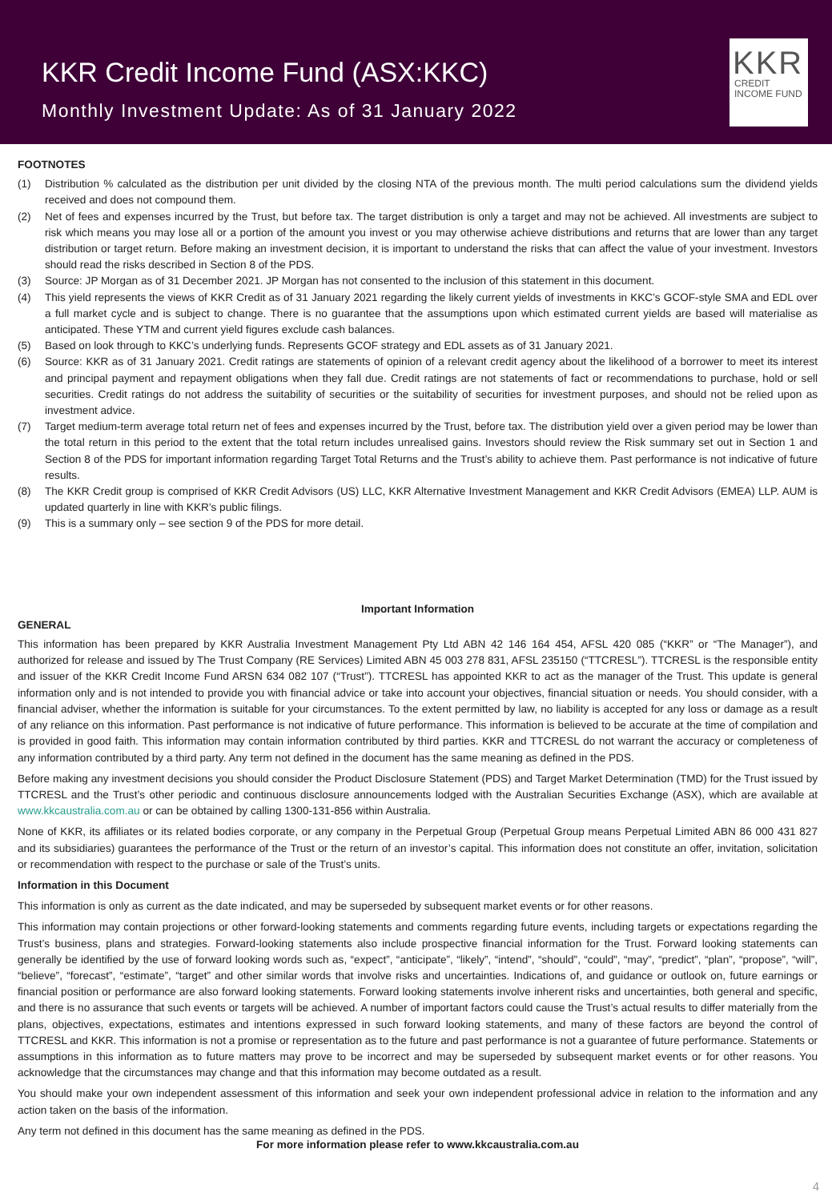KKR Credit Income Fund (ASX:KKC)
Monthly Investment Update: As of 31 January 2022
KKR
CREDIT INCOME FUND
FOOTNOTES
(1) Distribution % calculated as the distribution per unit divided by the closing NTA of the previous month. The multi period calculations sum the dividend yields received and does not compound them.
(2) Net of fees and expenses incurred by the Trust, but before tax. The target distribution is only a target and may not be achieved. All investments are subject to risk which means you may lose all or a portion of the amount you invest or you may otherwise achieve distributions and returns that are lower than any target distribution or target return. Before making an investment decision, it is important to understand the risks that can affect the value of your investment. Investors should read the risks described in Section 8 of the PDS.
(3) Source: JP Morgan as of 31 December 2021. JP Morgan has not consented to the inclusion of this statement in this document.
(4) This yield represents the views of KKR Credit as of 31 January 2021 regarding the likely current yields of investments in KKC’s GCOF-style SMA and EDL over a full market cycle and is subject to change. There is no guarantee that the assumptions upon which estimated current yields are based will materialise as anticipated. These YTM and current yield figures exclude cash balances.
(5) Based on look through to KKC’s underlying funds. Represents GCOF strategy and EDL assets as of 31 January 2021.
(6) Source: KKR as of 31 January 2021. Credit ratings are statements of opinion of a relevant credit agency about the likelihood of a borrower to meet its interest and principal payment and repayment obligations when they fall due. Credit ratings are not statements of fact or recommendations to purchase, hold or sell securities. Credit ratings do not address the suitability of securities or the suitability of securities for investment purposes, and should not be relied upon as investment advice.
(7) Target medium-term average total return net of fees and expenses incurred by the Trust, before tax. The distribution yield over a given period may be lower than the total return in this period to the extent that the total return includes unrealised gains. Investors should review the Risk summary set out in Section 1 and Section 8 of the PDS for important information regarding Target Total Returns and the Trust’s ability to achieve them. Past performance is not indicative of future results.
(8) The KKR Credit group is comprised of KKR Credit Advisors (US) LLC, KKR Alternative Investment Management and KKR Credit Advisors (EMEA) LLP. AUM is updated quarterly in line with KKR’s public filings.
(9) This is a summary only – see section 9 of the PDS for more detail.
Important Information
GENERAL
This information has been prepared by KKR Australia Investment Management Pty Ltd ABN 42 146 164 454, AFSL 420 085 (“KKR” or “The Manager”), and authorized for release and issued by The Trust Company (RE Services) Limited ABN 45 003 278 831, AFSL 235150 (“TTCRESL”). TTCRESL is the responsible entity and issuer of the KKR Credit Income Fund ARSN 634 082 107 (“Trust”). TTCRESL has appointed KKR to act as the manager of the Trust. This update is general information only and is not intended to provide you with financial advice or take into account your objectives, financial situation or needs. You should consider, with a financial adviser, whether the information is suitable for your circumstances. To the extent permitted by law, no liability is accepted for any loss or damage as a result of any reliance on this information. Past performance is not indicative of future performance. This information is believed to be accurate at the time of compilation and is provided in good faith. This information may contain information contributed by third parties. KKR and TTCRESL do not warrant the accuracy or completeness of any information contributed by a third party. Any term not defined in the document has the same meaning as defined in the PDS.
Before making any investment decisions you should consider the Product Disclosure Statement (PDS) and Target Market Determination (TMD) for the Trust issued by TTCRESL and the Trust’s other periodic and continuous disclosure announcements lodged with the Australian Securities Exchange (ASX), which are available at www.kkcaustralia.com.au or can be obtained by calling 1300-131-856 within Australia.
None of KKR, its affiliates or its related bodies corporate, or any company in the Perpetual Group (Perpetual Group means Perpetual Limited ABN 86 000 431 827 and its subsidiaries) guarantees the performance of the Trust or the return of an investor’s capital. This information does not constitute an offer, invitation, solicitation or recommendation with respect to the purchase or sale of the Trust’s units.
Information in this Document
This information is only as current as the date indicated, and may be superseded by subsequent market events or for other reasons.
This information may contain projections or other forward-looking statements and comments regarding future events, including targets or expectations regarding the Trust’s business, plans and strategies. Forward-looking statements also include prospective financial information for the Trust. Forward looking statements can generally be identified by the use of forward looking words such as, “expect”, “anticipate”, “likely”, “intend”, “should”, “could”, “may”, “predict”, “plan”, “propose”, “will”, “believe”, “forecast”, “estimate”, “target” and other similar words that involve risks and uncertainties. Indications of, and guidance or outlook on, future earnings or financial position or performance are also forward looking statements. Forward looking statements involve inherent risks and uncertainties, both general and specific, and there is no assurance that such events or targets will be achieved. A number of important factors could cause the Trust’s actual results to differ materially from the plans, objectives, expectations, estimates and intentions expressed in such forward looking statements, and many of these factors are beyond the control of TTCRESL and KKR. This information is not a promise or representation as to the future and past performance is not a guarantee of future performance. Statements or assumptions in this information as to future matters may prove to be incorrect and may be superseded by subsequent market events or for other reasons. You acknowledge that the circumstances may change and that this information may become outdated as a result.
You should make your own independent assessment of this information and seek your own independent professional advice in relation to the information and any action taken on the basis of the information.
Any term not defined in this document has the same meaning as defined in the PDS.
For more information please refer to www.kkcaustralia.com.au
4